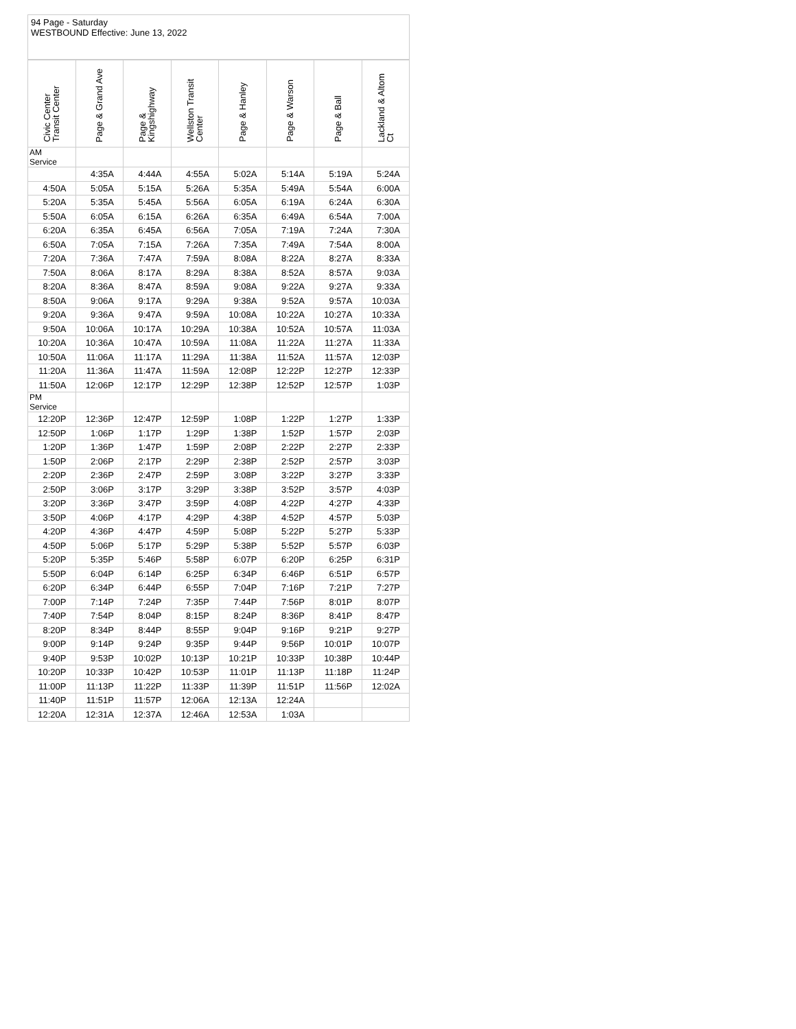94 Page - Saturday
WESTBOUND Effective: June 13, 2022
| Civic Center Transit Center | Page & Grand Ave | Page & Kingshighway | Wellston Transit Center | Page & Hanley | Page & Warson | Page & Ball | Lackland & Altom Ct |
| --- | --- | --- | --- | --- | --- | --- | --- |
| AM Service | | | | | | | |
| | 4:35A | 4:44A | 4:55A | 5:02A | 5:14A | 5:19A | 5:24A |
| 4:50A | 5:05A | 5:15A | 5:26A | 5:35A | 5:49A | 5:54A | 6:00A |
| 5:20A | 5:35A | 5:45A | 5:56A | 6:05A | 6:19A | 6:24A | 6:30A |
| 5:50A | 6:05A | 6:15A | 6:26A | 6:35A | 6:49A | 6:54A | 7:00A |
| 6:20A | 6:35A | 6:45A | 6:56A | 7:05A | 7:19A | 7:24A | 7:30A |
| 6:50A | 7:05A | 7:15A | 7:26A | 7:35A | 7:49A | 7:54A | 8:00A |
| 7:20A | 7:36A | 7:47A | 7:59A | 8:08A | 8:22A | 8:27A | 8:33A |
| 7:50A | 8:06A | 8:17A | 8:29A | 8:38A | 8:52A | 8:57A | 9:03A |
| 8:20A | 8:36A | 8:47A | 8:59A | 9:08A | 9:22A | 9:27A | 9:33A |
| 8:50A | 9:06A | 9:17A | 9:29A | 9:38A | 9:52A | 9:57A | 10:03A |
| 9:20A | 9:36A | 9:47A | 9:59A | 10:08A | 10:22A | 10:27A | 10:33A |
| 9:50A | 10:06A | 10:17A | 10:29A | 10:38A | 10:52A | 10:57A | 11:03A |
| 10:20A | 10:36A | 10:47A | 10:59A | 11:08A | 11:22A | 11:27A | 11:33A |
| 10:50A | 11:06A | 11:17A | 11:29A | 11:38A | 11:52A | 11:57A | 12:03P |
| 11:20A | 11:36A | 11:47A | 11:59A | 12:08P | 12:22P | 12:27P | 12:33P |
| 11:50A | 12:06P | 12:17P | 12:29P | 12:38P | 12:52P | 12:57P | 1:03P |
| PM Service | | | | | | | |
| 12:20P | 12:36P | 12:47P | 12:59P | 1:08P | 1:22P | 1:27P | 1:33P |
| 12:50P | 1:06P | 1:17P | 1:29P | 1:38P | 1:52P | 1:57P | 2:03P |
| 1:20P | 1:36P | 1:47P | 1:59P | 2:08P | 2:22P | 2:27P | 2:33P |
| 1:50P | 2:06P | 2:17P | 2:29P | 2:38P | 2:52P | 2:57P | 3:03P |
| 2:20P | 2:36P | 2:47P | 2:59P | 3:08P | 3:22P | 3:27P | 3:33P |
| 2:50P | 3:06P | 3:17P | 3:29P | 3:38P | 3:52P | 3:57P | 4:03P |
| 3:20P | 3:36P | 3:47P | 3:59P | 4:08P | 4:22P | 4:27P | 4:33P |
| 3:50P | 4:06P | 4:17P | 4:29P | 4:38P | 4:52P | 4:57P | 5:03P |
| 4:20P | 4:36P | 4:47P | 4:59P | 5:08P | 5:22P | 5:27P | 5:33P |
| 4:50P | 5:06P | 5:17P | 5:29P | 5:38P | 5:52P | 5:57P | 6:03P |
| 5:20P | 5:35P | 5:46P | 5:58P | 6:07P | 6:20P | 6:25P | 6:31P |
| 5:50P | 6:04P | 6:14P | 6:25P | 6:34P | 6:46P | 6:51P | 6:57P |
| 6:20P | 6:34P | 6:44P | 6:55P | 7:04P | 7:16P | 7:21P | 7:27P |
| 7:00P | 7:14P | 7:24P | 7:35P | 7:44P | 7:56P | 8:01P | 8:07P |
| 7:40P | 7:54P | 8:04P | 8:15P | 8:24P | 8:36P | 8:41P | 8:47P |
| 8:20P | 8:34P | 8:44P | 8:55P | 9:04P | 9:16P | 9:21P | 9:27P |
| 9:00P | 9:14P | 9:24P | 9:35P | 9:44P | 9:56P | 10:01P | 10:07P |
| 9:40P | 9:53P | 10:02P | 10:13P | 10:21P | 10:33P | 10:38P | 10:44P |
| 10:20P | 10:33P | 10:42P | 10:53P | 11:01P | 11:13P | 11:18P | 11:24P |
| 11:00P | 11:13P | 11:22P | 11:33P | 11:39P | 11:51P | 11:56P | 12:02A |
| 11:40P | 11:51P | 11:57P | 12:06A | 12:13A | 12:24A | | |
| 12:20A | 12:31A | 12:37A | 12:46A | 12:53A | 1:03A | | |